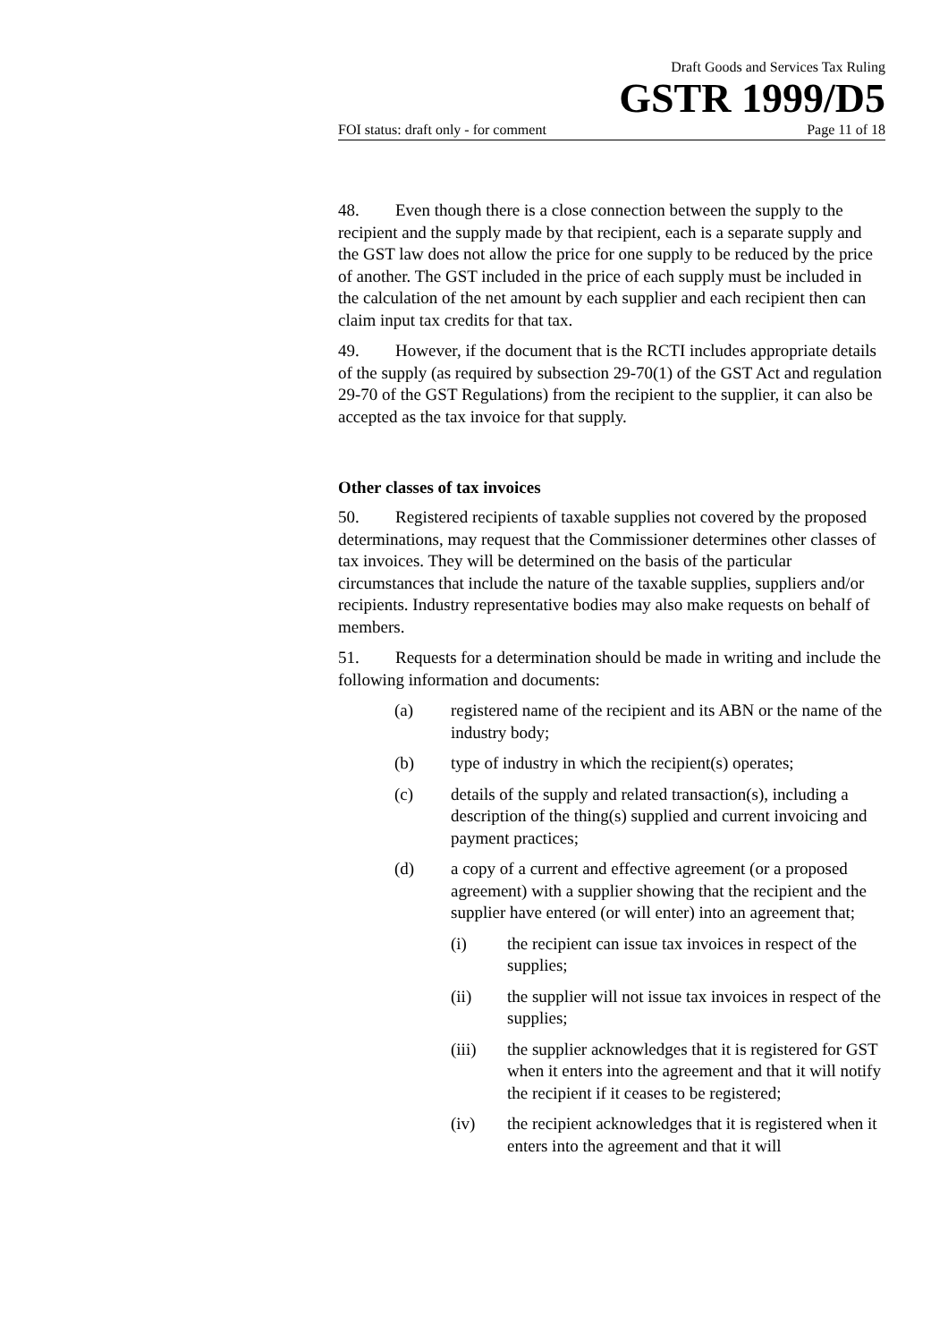Draft Goods and Services Tax Ruling
GSTR 1999/D5
FOI status: draft only - for comment Page 11 of 18
48. Even though there is a close connection between the supply to the recipient and the supply made by that recipient, each is a separate supply and the GST law does not allow the price for one supply to be reduced by the price of another. The GST included in the price of each supply must be included in the calculation of the net amount by each supplier and each recipient then can claim input tax credits for that tax.
49. However, if the document that is the RCTI includes appropriate details of the supply (as required by subsection 29-70(1) of the GST Act and regulation 29-70 of the GST Regulations) from the recipient to the supplier, it can also be accepted as the tax invoice for that supply.
Other classes of tax invoices
50. Registered recipients of taxable supplies not covered by the proposed determinations, may request that the Commissioner determines other classes of tax invoices. They will be determined on the basis of the particular circumstances that include the nature of the taxable supplies, suppliers and/or recipients. Industry representative bodies may also make requests on behalf of members.
51. Requests for a determination should be made in writing and include the following information and documents:
(a) registered name of the recipient and its ABN or the name of the industry body;
(b) type of industry in which the recipient(s) operates;
(c) details of the supply and related transaction(s), including a description of the thing(s) supplied and current invoicing and payment practices;
(d) a copy of a current and effective agreement (or a proposed agreement) with a supplier showing that the recipient and the supplier have entered (or will enter) into an agreement that;
(i) the recipient can issue tax invoices in respect of the supplies;
(ii) the supplier will not issue tax invoices in respect of the supplies;
(iii) the supplier acknowledges that it is registered for GST when it enters into the agreement and that it will notify the recipient if it ceases to be registered;
(iv) the recipient acknowledges that it is registered when it enters into the agreement and that it will